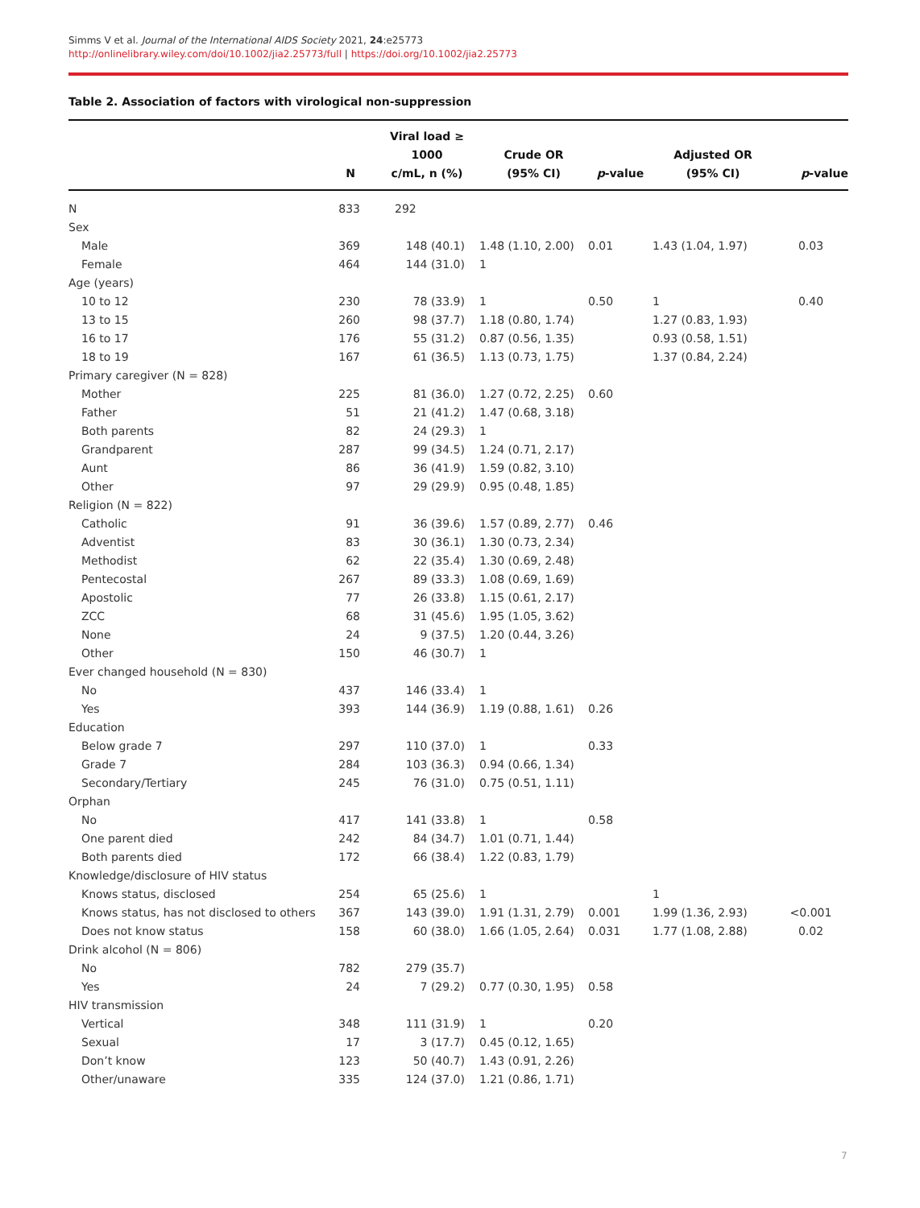Simms V et al. Journal of the International AIDS Society 2021, 24:e25773
http://onlinelibrary.wiley.com/doi/10.1002/jia2.25773/full | https://doi.org/10.1002/jia2.25773
Table 2. Association of factors with virological non-suppression
| | N | Viral load ≥ 1000 c/mL, n (%) | Crude OR (95% CI) | p -value | Adjusted OR (95% CI) | p -value |
| --- | --- | --- | --- | --- | --- | --- |
| N | 833 | 292 | | | | |
| Sex | | | | | | |
| Male | 369 | 148 (40.1) | 1.48 (1.10, 2.00) | 0.01 | 1.43 (1.04, 1.97) | 0.03 |
| Female | 464 | 144 (31.0) | 1 | | | |
| Age (years) | | | | | | |
| 10 to 12 | 230 | 78 (33.9) | 1 | 0.50 | 1 | 0.40 |
| 13 to 15 | 260 | 98 (37.7) | 1.18 (0.80, 1.74) | | 1.27 (0.83, 1.93) | |
| 16 to 17 | 176 | 55 (31.2) | 0.87 (0.56, 1.35) | | 0.93 (0.58, 1.51) | |
| 18 to 19 | 167 | 61 (36.5) | 1.13 (0.73, 1.75) | | 1.37 (0.84, 2.24) | |
| Primary caregiver (N = 828) | | | | | | |
| Mother | 225 | 81 (36.0) | 1.27 (0.72, 2.25) | 0.60 | | |
| Father | 51 | 21 (41.2) | 1.47 (0.68, 3.18) | | | |
| Both parents | 82 | 24 (29.3) | 1 | | | |
| Grandparent | 287 | 99 (34.5) | 1.24 (0.71, 2.17) | | | |
| Aunt | 86 | 36 (41.9) | 1.59 (0.82, 3.10) | | | |
| Other | 97 | 29 (29.9) | 0.95 (0.48, 1.85) | | | |
| Religion (N = 822) | | | | | | |
| Catholic | 91 | 36 (39.6) | 1.57 (0.89, 2.77) | 0.46 | | |
| Adventist | 83 | 30 (36.1) | 1.30 (0.73, 2.34) | | | |
| Methodist | 62 | 22 (35.4) | 1.30 (0.69, 2.48) | | | |
| Pentecostal | 267 | 89 (33.3) | 1.08 (0.69, 1.69) | | | |
| Apostolic | 77 | 26 (33.8) | 1.15 (0.61, 2.17) | | | |
| ZCC | 68 | 31 (45.6) | 1.95 (1.05, 3.62) | | | |
| None | 24 | 9 (37.5) | 1.20 (0.44, 3.26) | | | |
| Other | 150 | 46 (30.7) | 1 | | | |
| Ever changed household (N = 830) | | | | | | |
| No | 437 | 146 (33.4) | 1 | | | |
| Yes | 393 | 144 (36.9) | 1.19 (0.88, 1.61) | 0.26 | | |
| Education | | | | | | |
| Below grade 7 | 297 | 110 (37.0) | 1 | 0.33 | | |
| Grade 7 | 284 | 103 (36.3) | 0.94 (0.66, 1.34) | | | |
| Secondary/Tertiary | 245 | 76 (31.0) | 0.75 (0.51, 1.11) | | | |
| Orphan | | | | | | |
| No | 417 | 141 (33.8) | 1 | 0.58 | | |
| One parent died | 242 | 84 (34.7) | 1.01 (0.71, 1.44) | | | |
| Both parents died | 172 | 66 (38.4) | 1.22 (0.83, 1.79) | | | |
| Knowledge/disclosure of HIV status | | | | | | |
| Knows status, disclosed | 254 | 65 (25.6) | 1 | | 1 | |
| Knows status, has not disclosed to others | 367 | 143 (39.0) | 1.91 (1.31, 2.79) | 0.001 | 1.99 (1.36, 2.93) | <0.001 |
| Does not know status | 158 | 60 (38.0) | 1.66 (1.05, 2.64) | 0.031 | 1.77 (1.08, 2.88) | 0.02 |
| Drink alcohol (N = 806) | | | | | | |
| No | 782 | 279 (35.7) | | | | |
| Yes | 24 | 7 (29.2) | 0.77 (0.30, 1.95) | 0.58 | | |
| HIV transmission | | | | | | |
| Vertical | 348 | 111 (31.9) | 1 | 0.20 | | |
| Sexual | 17 | 3 (17.7) | 0.45 (0.12, 1.65) | | | |
| Don’t know | 123 | 50 (40.7) | 1.43 (0.91, 2.26) | | | |
| Other/unaware | 335 | 124 (37.0) | 1.21 (0.86, 1.71) | | | |
7